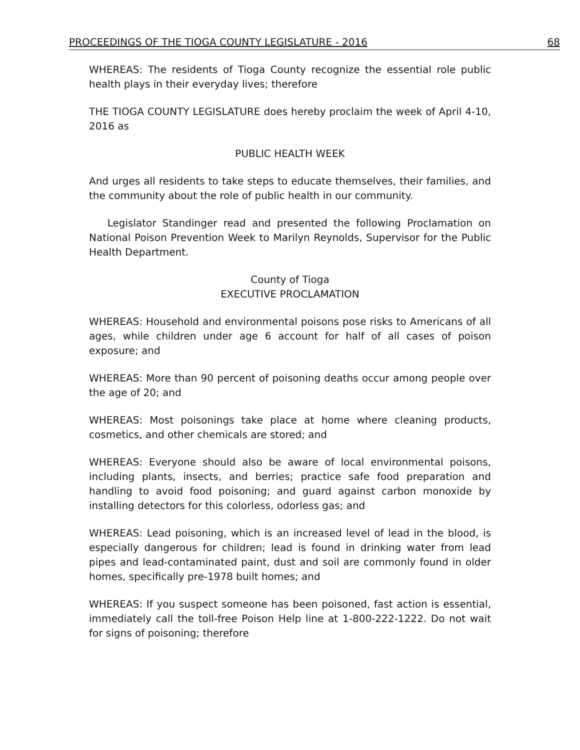PROCEEDINGS OF THE TIOGA COUNTY LEGISLATURE - 2016 68
WHEREAS: The residents of Tioga County recognize the essential role public health plays in their everyday lives; therefore
THE TIOGA COUNTY LEGISLATURE does hereby proclaim the week of April 4-10, 2016 as
PUBLIC HEALTH WEEK
And urges all residents to take steps to educate themselves, their families, and the community about the role of public health in our community.
Legislator Standinger read and presented the following Proclamation on National Poison Prevention Week to Marilyn Reynolds, Supervisor for the Public Health Department.
County of Tioga
EXECUTIVE PROCLAMATION
WHEREAS: Household and environmental poisons pose risks to Americans of all ages, while children under age 6 account for half of all cases of poison exposure; and
WHEREAS: More than 90 percent of poisoning deaths occur among people over the age of 20; and
WHEREAS: Most poisonings take place at home where cleaning products, cosmetics, and other chemicals are stored; and
WHEREAS: Everyone should also be aware of local environmental poisons, including plants, insects, and berries; practice safe food preparation and handling to avoid food poisoning; and guard against carbon monoxide by installing detectors for this colorless, odorless gas; and
WHEREAS: Lead poisoning, which is an increased level of lead in the blood, is especially dangerous for children; lead is found in drinking water from lead pipes and lead-contaminated paint, dust and soil are commonly found in older homes, specifically pre-1978 built homes; and
WHEREAS: If you suspect someone has been poisoned, fast action is essential, immediately call the toll-free Poison Help line at 1-800-222-1222. Do not wait for signs of poisoning; therefore